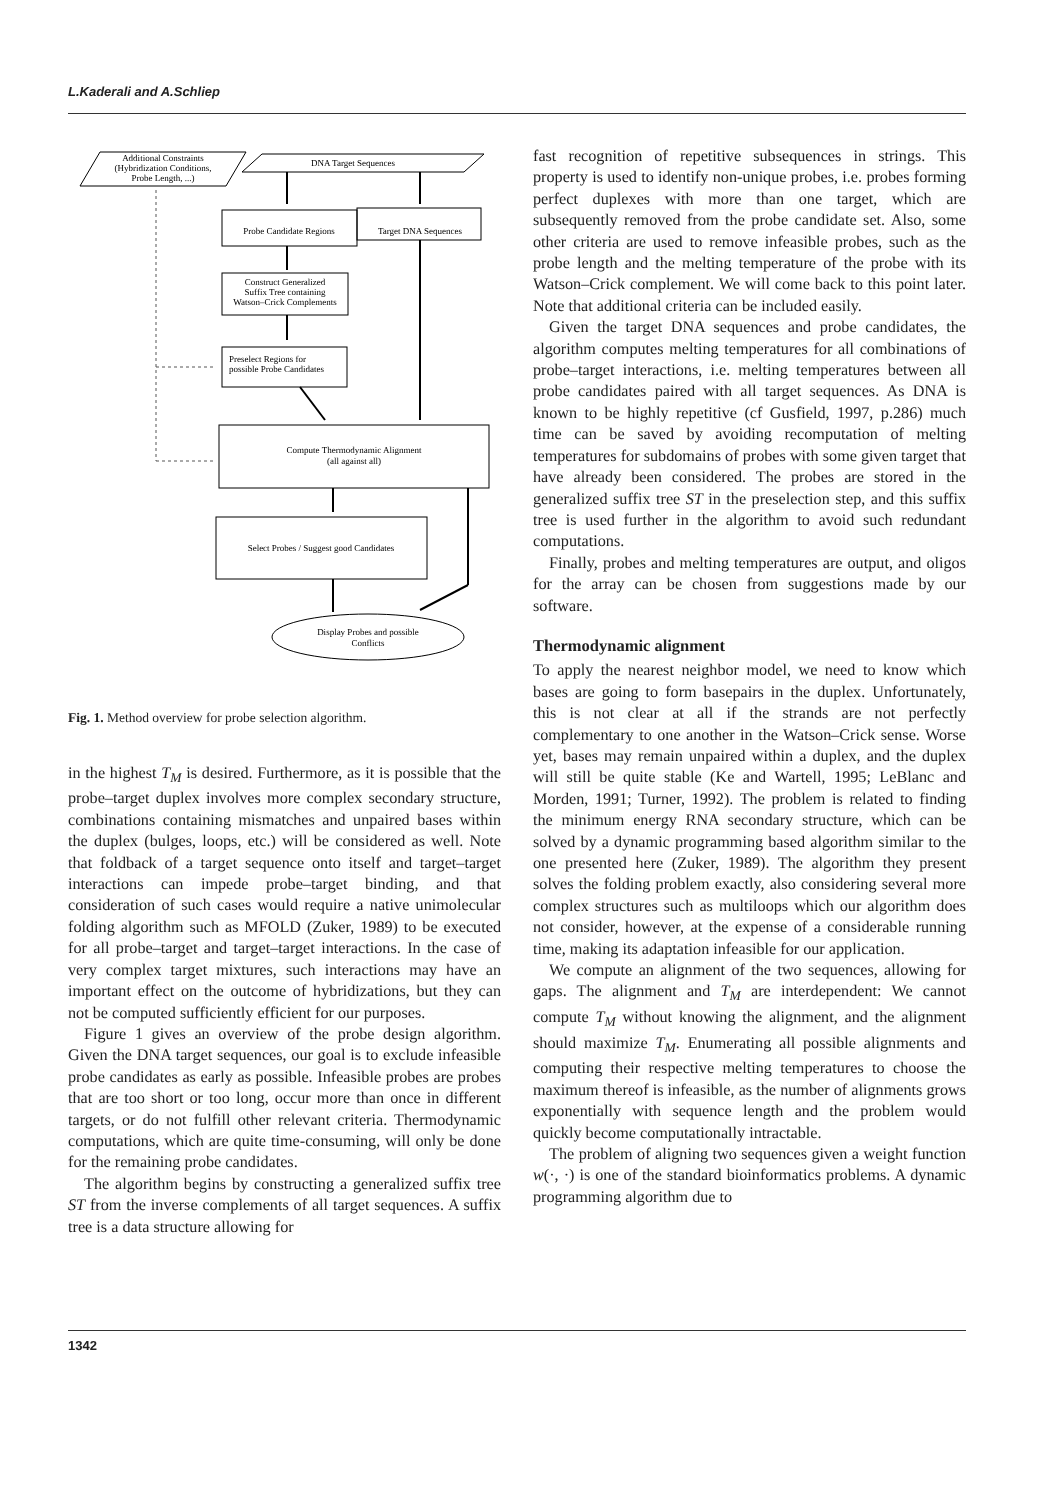L.Kaderali and A.Schliep
Additional Constraints
(Hybridization Conditions,
Probe Length, ...)
DNA Target Sequences
Probe Candidate Regions
Target DNA Sequences
Construct Generalized
Suffix Tree containing
Watson–Crick Complements
Preselect Regions for
possible Probe Candidates
Compute Thermodynamic Alignment
(all against all)
Select Probes / Suggest good Candidates
Display Probes and possible
Conflicts
Fig. 1. Method overview for probe selection algorithm.
in the highest T<sub>M</sub> is desired. Furthermore, as it is possible that the probe–target duplex involves more complex secondary structure, combinations containing mismatches and unpaired bases within the duplex (bulges, loops, etc.) will be considered as well. Note that foldback of a target sequence onto itself and target–target interactions can impede probe–target binding, and that consideration of such cases would require a native unimolecular folding algorithm such as MFOLD (Zuker, 1989) to be executed for all probe–target and target–target interactions. In the case of very complex target mixtures, such interactions may have an important effect on the outcome of hybridizations, but they can not be computed sufficiently efficient for our purposes.
Figure 1 gives an overview of the probe design algorithm. Given the DNA target sequences, our goal is to exclude infeasible probe candidates as early as possible. Infeasible probes are probes that are too short or too long, occur more than once in different targets, or do not fulfill other relevant criteria. Thermodynamic computations, which are quite time-consuming, will only be done for the remaining probe candidates.
The algorithm begins by constructing a generalized suffix tree ST from the inverse complements of all target sequences. A suffix tree is a data structure allowing for
fast recognition of repetitive subsequences in strings. This property is used to identify non-unique probes, i.e. probes forming perfect duplexes with more than one target, which are subsequently removed from the probe candidate set. Also, some other criteria are used to remove infeasible probes, such as the probe length and the melting temperature of the probe with its Watson–Crick complement. We will come back to this point later. Note that additional criteria can be included easily.
Given the target DNA sequences and probe candidates, the algorithm computes melting temperatures for all combinations of probe–target interactions, i.e. melting temperatures between all probe candidates paired with all target sequences. As DNA is known to be highly repetitive (cf Gusfield, 1997, p.286) much time can be saved by avoiding recomputation of melting temperatures for subdomains of probes with some given target that have already been considered. The probes are stored in the generalized suffix tree ST in the preselection step, and this suffix tree is used further in the algorithm to avoid such redundant computations.
Finally, probes and melting temperatures are output, and oligos for the array can be chosen from suggestions made by our software.
Thermodynamic alignment
To apply the nearest neighbor model, we need to know which bases are going to form basepairs in the duplex. Unfortunately, this is not clear at all if the strands are not perfectly complementary to one another in the Watson–Crick sense. Worse yet, bases may remain unpaired within a duplex, and the duplex will still be quite stable (Ke and Wartell, 1995; LeBlanc and Morden, 1991; Turner, 1992). The problem is related to finding the minimum energy RNA secondary structure, which can be solved by a dynamic programming based algorithm similar to the one presented here (Zuker, 1989). The algorithm they present solves the folding problem exactly, also considering several more complex structures such as multiloops which our algorithm does not consider, however, at the expense of a considerable running time, making its adaptation infeasible for our application.
We compute an alignment of the two sequences, allowing for gaps. The alignment and T<sub>M</sub> are interdependent: We cannot compute T<sub>M</sub> without knowing the alignment, and the alignment should maximize T<sub>M</sub>. Enumerating all possible alignments and computing their respective melting temperatures to choose the maximum thereof is infeasible, as the number of alignments grows exponentially with sequence length and the problem would quickly become computationally intractable.
The problem of aligning two sequences given a weight function w(·, ·) is one of the standard bioinformatics problems. A dynamic programming algorithm due to
1342